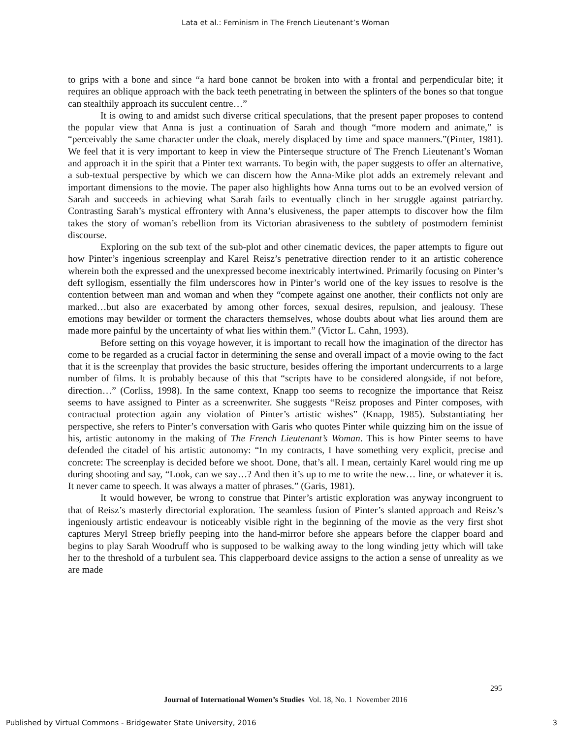Lata et al.: Feminism in The French Lieutenant’s Woman
to grips with a bone and since “a hard bone cannot be broken into with a frontal and perpendicular bite; it requires an oblique approach with the back teeth penetrating in between the splinters of the bones so that tongue can stealthily approach its succulent centre…”
It is owing to and amidst such diverse critical speculations, that the present paper proposes to contend the popular view that Anna is just a continuation of Sarah and though “more modern and animate,” is “perceivably the same character under the cloak, merely displaced by time and space manners.”(Pinter, 1981). We feel that it is very important to keep in view the Pinterseque structure of The French Lieutenant’s Woman and approach it in the spirit that a Pinter text warrants. To begin with, the paper suggests to offer an alternative, a sub-textual perspective by which we can discern how the Anna-Mike plot adds an extremely relevant and important dimensions to the movie. The paper also highlights how Anna turns out to be an evolved version of Sarah and succeeds in achieving what Sarah fails to eventually clinch in her struggle against patriarchy. Contrasting Sarah’s mystical effrontery with Anna’s elusiveness, the paper attempts to discover how the film takes the story of woman’s rebellion from its Victorian abrasiveness to the subtlety of postmodern feminist discourse.
Exploring on the sub text of the sub-plot and other cinematic devices, the paper attempts to figure out how Pinter’s ingenious screenplay and Karel Reisz’s penetrative direction render to it an artistic coherence wherein both the expressed and the unexpressed become inextricably intertwined. Primarily focusing on Pinter’s deft syllogism, essentially the film underscores how in Pinter’s world one of the key issues to resolve is the contention between man and woman and when they “compete against one another, their conflicts not only are marked…but also are exacerbated by among other forces, sexual desires, repulsion, and jealousy. These emotions may bewilder or torment the characters themselves, whose doubts about what lies around them are made more painful by the uncertainty of what lies within them.” (Victor L. Cahn, 1993).
Before setting on this voyage however, it is important to recall how the imagination of the director has come to be regarded as a crucial factor in determining the sense and overall impact of a movie owing to the fact that it is the screenplay that provides the basic structure, besides offering the important undercurrents to a large number of films. It is probably because of this that “scripts have to be considered alongside, if not before, direction…” (Corliss, 1998). In the same context, Knapp too seems to recognize the importance that Reisz seems to have assigned to Pinter as a screenwriter. She suggests “Reisz proposes and Pinter composes, with contractual protection again any violation of Pinter’s artistic wishes” (Knapp, 1985). Substantiating her perspective, she refers to Pinter’s conversation with Garis who quotes Pinter while quizzing him on the issue of his, artistic autonomy in the making of The French Lieutenant’s Woman. This is how Pinter seems to have defended the citadel of his artistic autonomy: “In my contracts, I have something very explicit, precise and concrete: The screenplay is decided before we shoot. Done, that’s all. I mean, certainly Karel would ring me up during shooting and say, “Look, can we say…? And then it’s up to me to write the new… line, or whatever it is. It never came to speech. It was always a matter of phrases.” (Garis, 1981).
It would however, be wrong to construe that Pinter’s artistic exploration was anyway incongruent to that of Reisz’s masterly directorial exploration. The seamless fusion of Pinter’s slanted approach and Reisz’s ingeniously artistic endeavour is noticeably visible right in the beginning of the movie as the very first shot captures Meryl Streep briefly peeping into the hand-mirror before she appears before the clapper board and begins to play Sarah Woodruff who is supposed to be walking away to the long winding jetty which will take her to the threshold of a turbulent sea. This clapperboard device assigns to the action a sense of unreality as we are made
295
Journal of International Women’s Studies Vol. 18, No. 1 November 2016
Published by Virtual Commons - Bridgewater State University, 2016 3